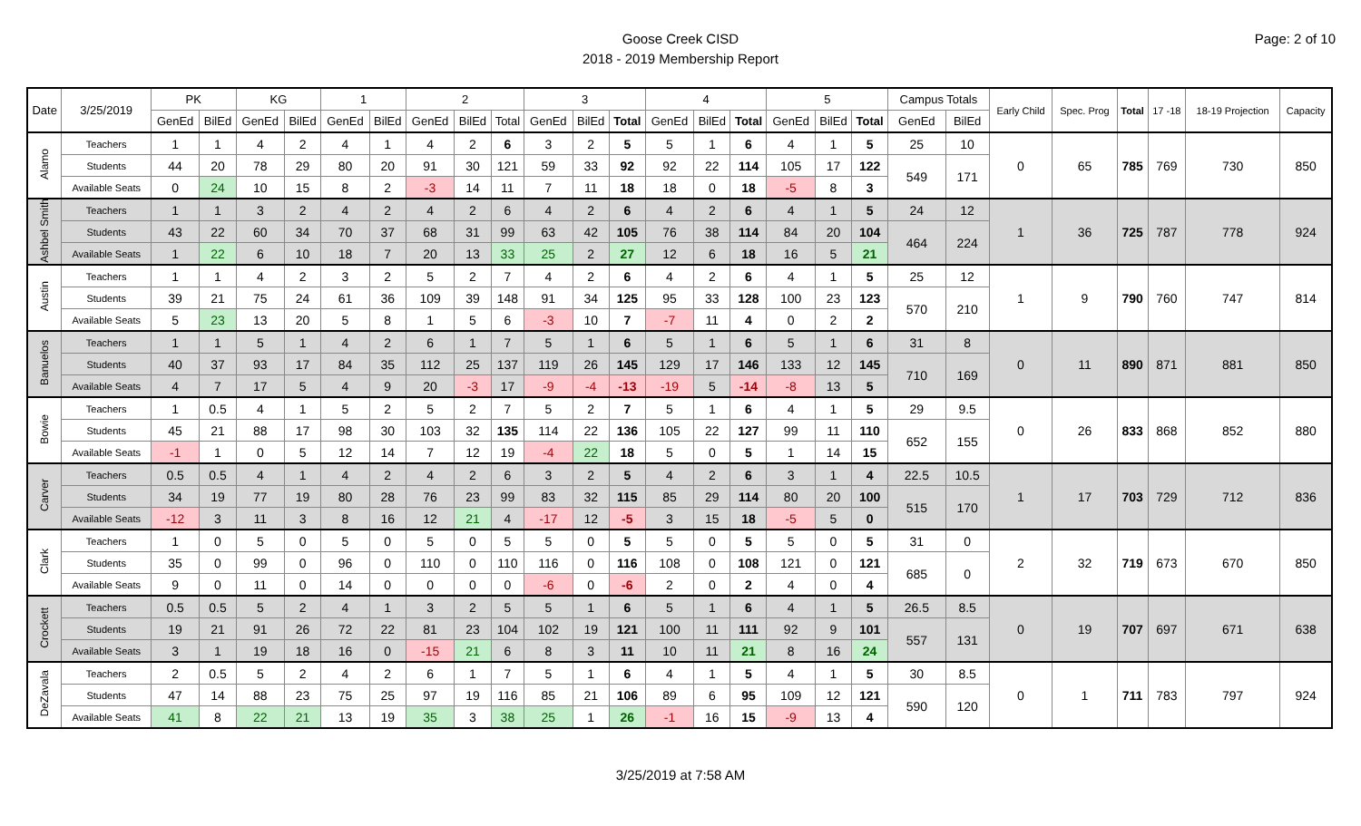Goose Creek CISD
2018 - 2019 Membership Report
Page: 2 of 10
| Date | 3/25/2019 | PK | | KG | | 1 | | 2 | | | 3 | | | 4 | | | 5 | | | Campus Totals | | Early Child | Spec. Prog | Total | 17 -18 | 18-19 Projection | Capacity |
| --- | --- | --- | --- | --- | --- | --- | --- | --- | --- | --- | --- | --- | --- | --- | --- | --- | --- | --- | --- | --- | --- | --- | --- | --- | --- | --- | --- |
| | | GenEd | BilEd | GenEd | BilEd | GenEd | BilEd | GenEd | BilEd | Total | GenEd | BilEd | Total | GenEd | BilEd | Total | GenEd | BilEd | Total | GenEd | BilEd | | | | | | |
| Alamo | Teachers | 1 | 1 | 4 | 2 | 4 | 1 | 4 | 2 | 6 | 3 | 2 | 5 | 5 | 1 | 6 | 4 | 1 | 5 | 25 | 10 | 0 | 65 | 785 | 769 | 730 | 850 |
| | Students | 44 | 20 | 78 | 29 | 80 | 20 | 91 | 30 | 121 | 59 | 33 | 92 | 92 | 22 | 114 | 105 | 17 | 122 | 549 | 171 | | | | | | |
| | Available Seats | 0 | 24 | 10 | 15 | 8 | 2 | -3 | 14 | 11 | 7 | 11 | 18 | 18 | 0 | 18 | -5 | 8 | 3 | | | | | | | | |
| Ashbel Smith | Teachers | 1 | 1 | 3 | 2 | 4 | 2 | 4 | 2 | 6 | 4 | 2 | 6 | 4 | 2 | 6 | 4 | 1 | 5 | 24 | 12 | 1 | 36 | 725 | 787 | 778 | 924 |
| | Students | 43 | 22 | 60 | 34 | 70 | 37 | 68 | 31 | 99 | 63 | 42 | 105 | 76 | 38 | 114 | 84 | 20 | 104 | 464 | 224 | | | | | | |
| | Available Seats | 1 | 22 | 6 | 10 | 18 | 7 | 20 | 13 | 33 | 25 | 2 | 27 | 12 | 6 | 18 | 16 | 5 | 21 | | | | | | | | |
| Austin | Teachers | 1 | 1 | 4 | 2 | 3 | 2 | 5 | 2 | 7 | 4 | 2 | 6 | 4 | 2 | 6 | 4 | 1 | 5 | 25 | 12 | 1 | 9 | 790 | 760 | 747 | 814 |
| | Students | 39 | 21 | 75 | 24 | 61 | 36 | 109 | 39 | 148 | 91 | 34 | 125 | 95 | 33 | 128 | 100 | 23 | 123 | 570 | 210 | | | | | | |
| | Available Seats | 5 | 23 | 13 | 20 | 5 | 8 | 1 | 5 | 6 | -3 | 10 | 7 | -7 | 11 | 4 | 0 | 2 | 2 | | | | | | | | |
| Banuelos | Teachers | 1 | 1 | 5 | 1 | 4 | 2 | 6 | 1 | 7 | 5 | 1 | 6 | 5 | 1 | 6 | 5 | 1 | 6 | 31 | 8 | 0 | 11 | 890 | 871 | 881 | 850 |
| | Students | 40 | 37 | 93 | 17 | 84 | 35 | 112 | 25 | 137 | 119 | 26 | 145 | 129 | 17 | 146 | 133 | 12 | 145 | 710 | 169 | | | | | | |
| | Available Seats | 4 | 7 | 17 | 5 | 4 | 9 | 20 | -3 | 17 | -9 | -4 | -13 | -19 | 5 | -14 | -8 | 13 | 5 | | | | | | | | |
| Bowie | Teachers | 1 | 0.5 | 4 | 1 | 5 | 2 | 5 | 2 | 7 | 5 | 2 | 7 | 5 | 1 | 6 | 4 | 1 | 5 | 29 | 9.5 | 0 | 26 | 833 | 868 | 852 | 880 |
| | Students | 45 | 21 | 88 | 17 | 98 | 30 | 103 | 32 | 135 | 114 | 22 | 136 | 105 | 22 | 127 | 99 | 11 | 110 | 652 | 155 | | | | | | |
| | Available Seats | -1 | 1 | 0 | 5 | 12 | 14 | 7 | 12 | 19 | -4 | 22 | 18 | 5 | 0 | 5 | 1 | 14 | 15 | | | | | | | | |
| Carver | Teachers | 0.5 | 0.5 | 4 | 1 | 4 | 2 | 4 | 2 | 6 | 3 | 2 | 5 | 4 | 2 | 6 | 3 | 1 | 4 | 22.5 | 10.5 | 1 | 17 | 703 | 729 | 712 | 836 |
| | Students | 34 | 19 | 77 | 19 | 80 | 28 | 76 | 23 | 99 | 83 | 32 | 115 | 85 | 29 | 114 | 80 | 20 | 100 | 515 | 170 | | | | | | |
| | Available Seats | -12 | 3 | 11 | 3 | 8 | 16 | 12 | 21 | 4 | -17 | 12 | -5 | 3 | 15 | 18 | -5 | 5 | 0 | | | | | | | | |
| Clark | Teachers | 1 | 0 | 5 | 0 | 5 | 0 | 5 | 0 | 5 | 5 | 0 | 5 | 5 | 0 | 5 | 5 | 0 | 5 | 31 | 0 | 2 | 32 | 719 | 673 | 670 | 850 |
| | Students | 35 | 0 | 99 | 0 | 96 | 0 | 110 | 0 | 110 | 116 | 0 | 116 | 108 | 0 | 108 | 121 | 0 | 121 | 685 | 0 | | | | | | |
| | Available Seats | 9 | 0 | 11 | 0 | 14 | 0 | 0 | 0 | 0 | -6 | 0 | -6 | 2 | 0 | 2 | 4 | 0 | 4 | | | | | | | | |
| Crockett | Teachers | 0.5 | 0.5 | 5 | 2 | 4 | 1 | 3 | 2 | 5 | 5 | 1 | 6 | 5 | 1 | 6 | 4 | 1 | 5 | 26.5 | 8.5 | 0 | 19 | 707 | 697 | 671 | 638 |
| | Students | 19 | 21 | 91 | 26 | 72 | 22 | 81 | 23 | 104 | 102 | 19 | 121 | 100 | 11 | 111 | 92 | 9 | 101 | 557 | 131 | | | | | | |
| | Available Seats | 3 | 1 | 19 | 18 | 16 | 0 | -15 | 21 | 6 | 8 | 3 | 11 | 10 | 11 | 21 | 8 | 16 | 24 | | | | | | | | |
| DeZavala | Teachers | 2 | 0.5 | 5 | 2 | 4 | 2 | 6 | 1 | 7 | 5 | 1 | 6 | 4 | 1 | 5 | 4 | 1 | 5 | 30 | 8.5 | 0 | 1 | 711 | 783 | 797 | 924 |
| | Students | 47 | 14 | 88 | 23 | 75 | 25 | 97 | 19 | 116 | 85 | 21 | 106 | 89 | 6 | 95 | 109 | 12 | 121 | 590 | 120 | | | | | | |
| | Available Seats | 41 | 8 | 22 | 21 | 13 | 19 | 35 | 3 | 38 | 25 | 1 | 26 | -1 | 16 | 15 | -9 | 13 | 4 | | | | | | | | |
3/25/2019 at 7:58 AM